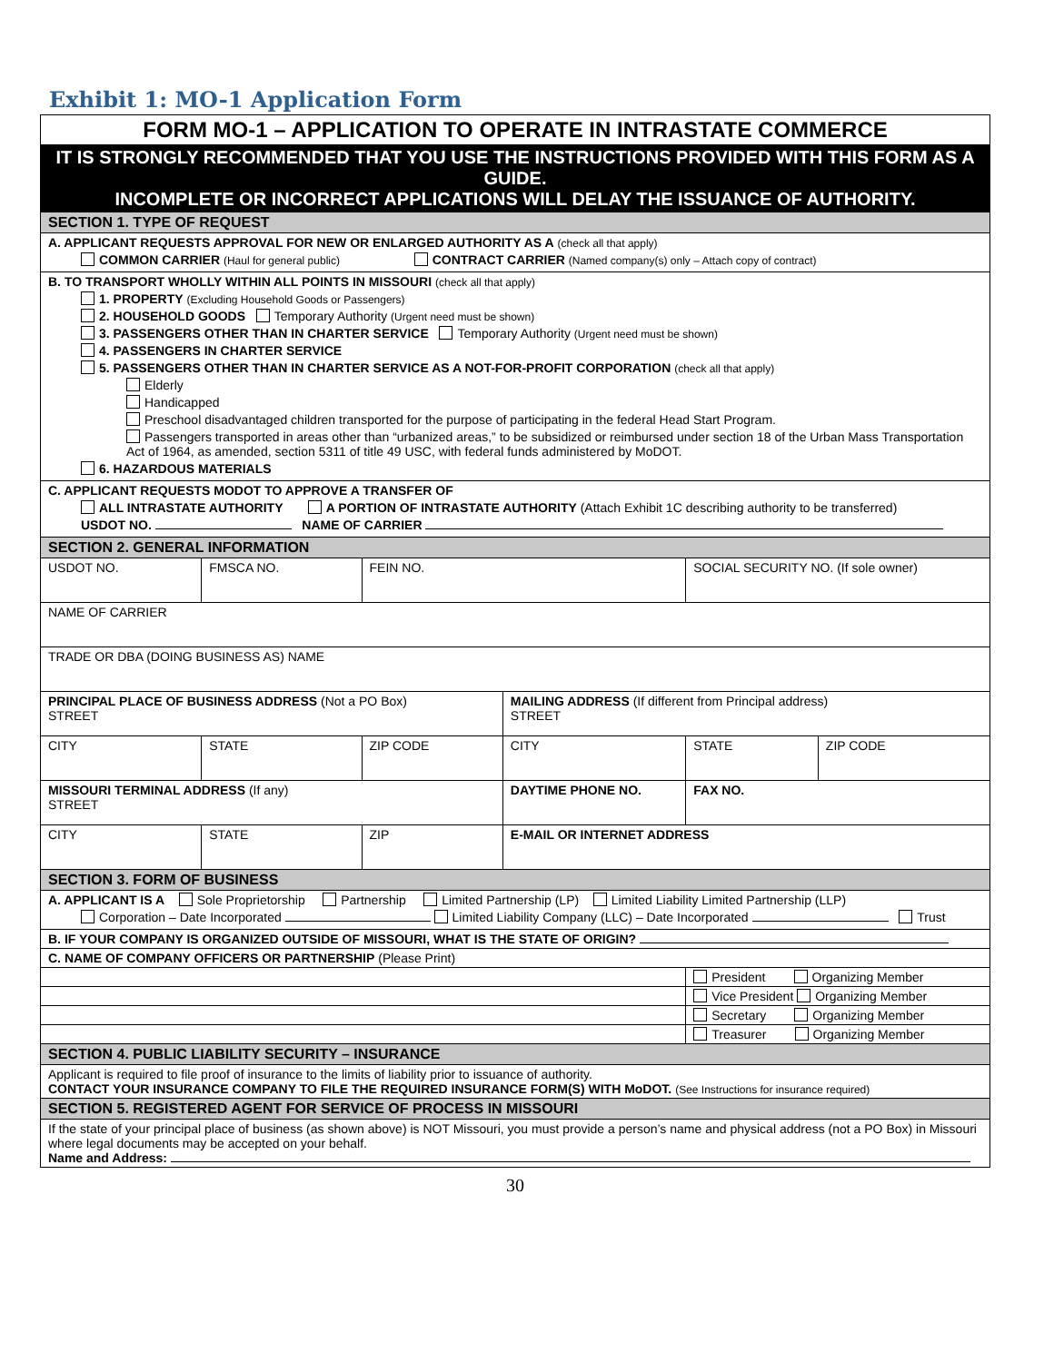Exhibit 1: MO-1 Application Form
| FORM MO-1 – APPLICATION TO OPERATE IN INTRASTATE COMMERCE | | | | | | |
| IT IS STRONGLY RECOMMENDED THAT YOU USE THE INSTRUCTIONS PROVIDED WITH THIS FORM AS A GUIDE. INCOMPLETE OR INCORRECT APPLICATIONS WILL DELAY THE ISSUANCE OF AUTHORITY. | | | | | | |
| SECTION 1. TYPE OF REQUEST | | | | | | |
| A. APPLICANT REQUESTS APPROVAL FOR NEW OR ENLARGED AUTHORITY AS A (check all that apply) COMMON CARRIER (Haul for general public) CONTRACT CARRIER (Named company(s) only – Attach copy of contract) | | | | | | |
| B. TO TRANSPORT WHOLLY WITHIN ALL POINTS IN MISSOURI (check all that apply) 1. PROPERTY (Excluding Household Goods or Passengers) 2. HOUSEHOLD GOODS Temporary Authority (Urgent need must be shown) 3. PASSENGERS OTHER THAN IN CHARTER SERVICE Temporary Authority (Urgent need must be shown) 4. PASSENGERS IN CHARTER SERVICE 5. PASSENGERS OTHER THAN IN CHARTER SERVICE AS A NOT-FOR-PROFIT CORPORATION (check all that apply) Elderly Handicapped Preschool disadvantaged children transported for the purpose of participating in the federal Head Start Program. Passengers transported in areas other than “urbanized areas,” to be subsidized or reimbursed under section 18 of the Urban Mass Transportation Act of 1964, as amended, section 5311 of title 49 USC, with federal funds administered by MoDOT. 6. HAZARDOUS MATERIALS | | | | | | |
| C. APPLICANT REQUESTS MODOT TO APPROVE A TRANSFER OF ALL INTRASTATE AUTHORITY A PORTION OF INTRASTATE AUTHORITY (Attach Exhibit 1C describing authority to be transferred) USDOT NO. NAME OF CARRIER | | | | | | |
| SECTION 2. GENERAL INFORMATION | | | | | | |
| USDOT NO. | FMSCA NO. | | FEIN NO. | | SOCIAL SECURITY NO. (If sole owner) | |
| NAME OF CARRIER | | | | | | |
| TRADE OR DBA (DOING BUSINESS AS) NAME | | | | | | |
| PRINCIPAL PLACE OF BUSINESS ADDRESS (Not a PO Box) STREET | | | | MAILING ADDRESS (If different from Principal address) STREET | | |
| CITY | | STATE | ZIP CODE | CITY | STATE | ZIP CODE |
| MISSOURI TERMINAL ADDRESS (If any) STREET | | | | DAYTIME PHONE NO. | FAX NO. | |
| CITY | | STATE | ZIP | E-MAIL OR INTERNET ADDRESS | | |
| SECTION 3. FORM OF BUSINESS | | | | | | |
| A. APPLICANT IS A Sole Proprietorship Partnership Limited Partnership (LP) Limited Liability Limited Partnership (LLP) Corporation – Date Incorporated Limited Liability Company (LLC) – Date Incorporated Trust | | | | | | |
| B. IF YOUR COMPANY IS ORGANIZED OUTSIDE OF MISSOURI, WHAT IS THE STATE OF ORIGIN? | | | | | | |
| C. NAME OF COMPANY OFFICERS OR PARTNERSHIP (Please Print) | | | | | | |
| | | | | | President Organizing Member | |
| | | | | | Vice President Organizing Member | |
| | | | | | Secretary Organizing Member | |
| | | | | | Treasurer Organizing Member | |
| SECTION 4. PUBLIC LIABILITY SECURITY – INSURANCE | | | | | | |
| Applicant is required to file proof of insurance to the limits of liability prior to issuance of authority. CONTACT YOUR INSURANCE COMPANY TO FILE THE REQUIRED INSURANCE FORM(S) WITH MoDOT. (See Instructions for insurance required) | | | | | | |
| SECTION 5. REGISTERED AGENT FOR SERVICE OF PROCESS IN MISSOURI | | | | | | |
| If the state of your principal place of business (as shown above) is NOT Missouri, you must provide a person’s name and physical address (not a PO Box) in Missouri where legal documents may be accepted on your behalf. Name and Address: | | | | | | |
30